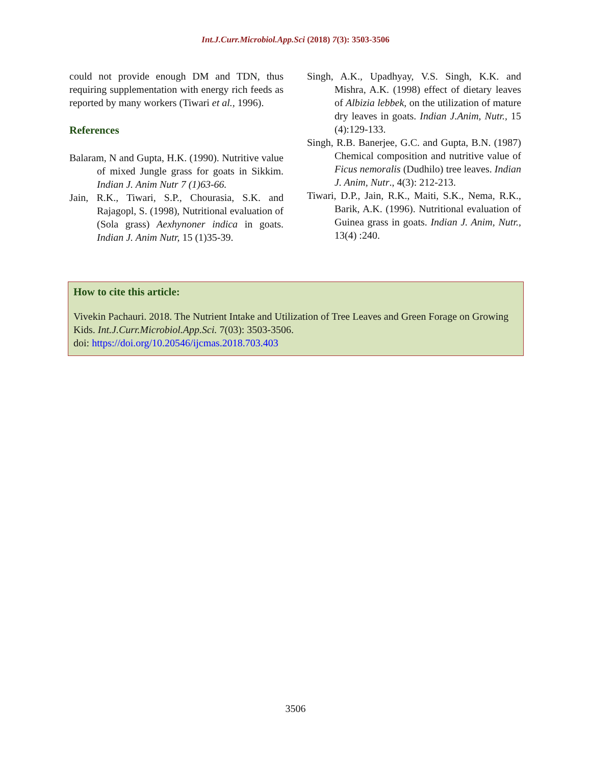Int.J.Curr.Microbiol.App.Sci (2018) 7(3): 3503-3506
could not provide enough DM and TDN, thus requiring supplementation with energy rich feeds as reported by many workers (Tiwari et al., 1996).
References
Balaram, N and Gupta, H.K. (1990). Nutritive value of mixed Jungle grass for goats in Sikkim. Indian J. Anim Nutr 7 (1)63-66.
Jain, R.K., Tiwari, S.P., Chourasia, S.K. and Rajagopl, S. (1998), Nutritional evaluation of (Sola grass) Aexhynoner indica in goats. Indian J. Anim Nutr, 15 (1)35-39.
Singh, A.K., Upadhyay, V.S. Singh, K.K. and Mishra, A.K. (1998) effect of dietary leaves of Albizia lebbek, on the utilization of mature dry leaves in goats. Indian J.Anim, Nutr., 15 (4):129-133.
Singh, R.B. Banerjee, G.C. and Gupta, B.N. (1987) Chemical composition and nutritive value of Ficus nemoralis (Dudhilo) tree leaves. Indian J. Anim, Nutr., 4(3): 212-213.
Tiwari, D.P., Jain, R.K., Maiti, S.K., Nema, R.K., Barik, A.K. (1996). Nutritional evaluation of Guinea grass in goats. Indian J. Anim, Nutr., 13(4) :240.
How to cite this article:
Vivekin Pachauri. 2018. The Nutrient Intake and Utilization of Tree Leaves and Green Forage on Growing Kids. Int.J.Curr.Microbiol.App.Sci. 7(03): 3503-3506.
doi: https://doi.org/10.20546/ijcmas.2018.703.403
3506